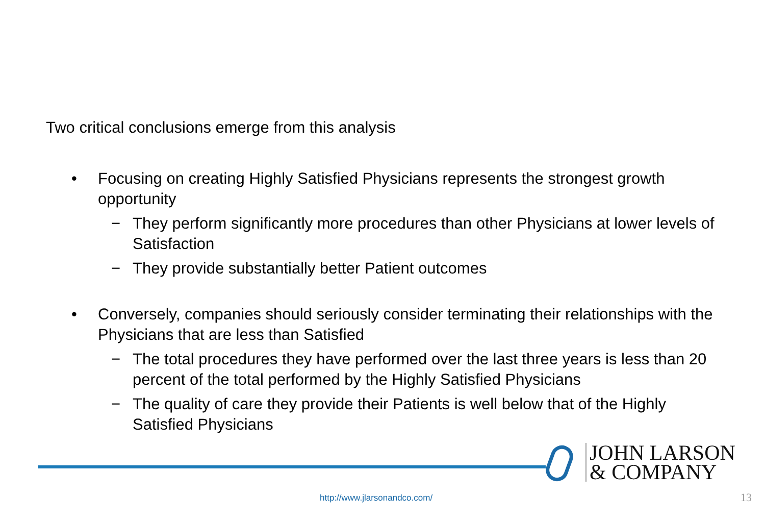Two critical conclusions emerge from this analysis
• Focusing on creating Highly Satisfied Physicians represents the strongest growth opportunity
− They perform significantly more procedures than other Physicians at lower levels of Satisfaction
− They provide substantially better Patient outcomes
• Conversely, companies should seriously consider terminating their relationships with the Physicians that are less than Satisfied
− The total procedures they have performed over the last three years is less than 20 percent of the total performed by the Highly Satisfied Physicians
− The quality of care they provide their Patients is well below that of the Highly Satisfied Physicians
JOHN LARSON
& COMPANY
http://www.jlarsonandco.com/ 13